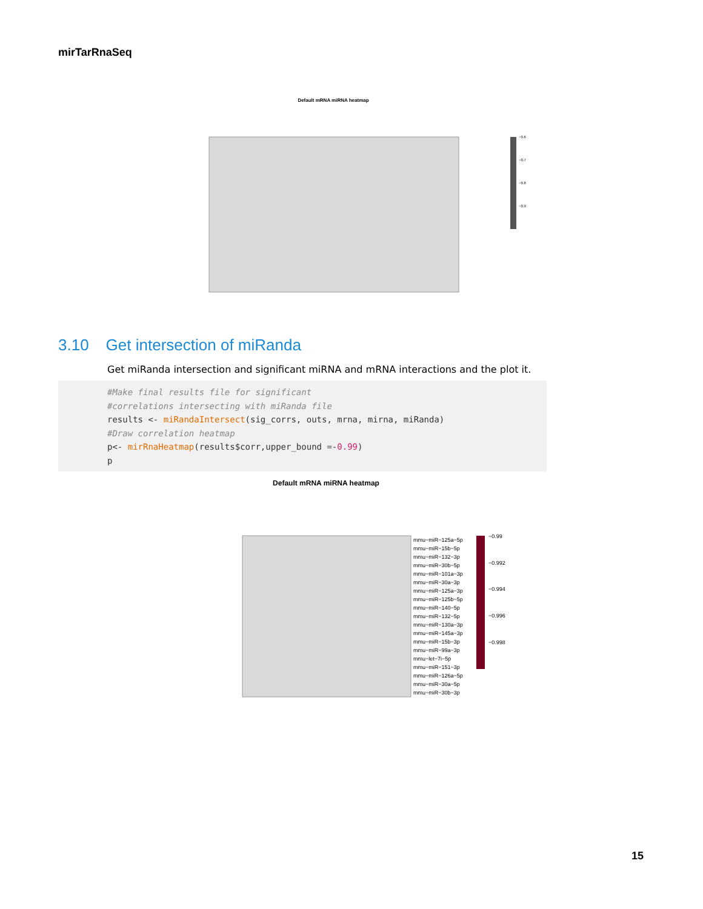mirTarRnaSeq
Default mRNA miRNA heatmap
−0.6
−0.7
−0.8
−0.9
3.10 Get intersection of miRanda
Get miRanda intersection and significant miRNA and mRNA interactions and the plot it.
#Make final results file for significant #correlations intersecting with miRanda file results <- miRandaIntersect(sig_corrs, outs, mrna, mirna, miRanda) #Draw correlation heatmap p<- mirRnaHeatmap(results$corr,upper_bound =-0.99) p
Default mRNA miRNA heatmap
−0.99
−0.992
−0.994
−0.996
−0.998
mmu−miR−125a−5p
mmu−miR−15b−5p
mmu−miR−132−3p
mmu−miR−30b−5p
mmu−miR−101a−3p
mmu−miR−30a−3p
mmu−miR−125a−3p
mmu−miR−125b−5p
mmu−miR−140−5p
mmu−miR−132−5p
mmu−miR−130a−3p
mmu−miR−145a−3p
mmu−miR−15b−3p
mmu−miR−99a−3p
mmu−let−7i−5p
mmu−miR−151−3p
mmu−miR−126a−5p
mmu−miR−30a−5p
mmu−miR−30b−3p
15